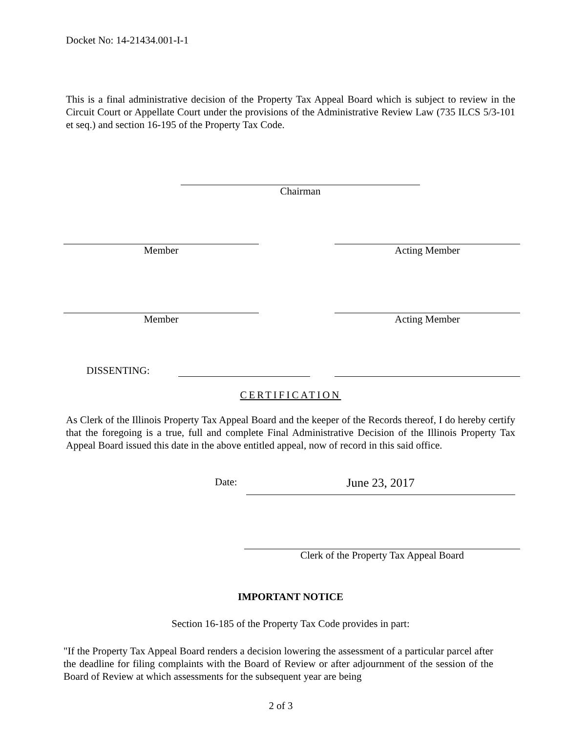Docket No: 14-21434.001-I-1
This is a final administrative decision of the Property Tax Appeal Board which is subject to review in the Circuit Court or Appellate Court under the provisions of the Administrative Review Law (735 ILCS 5/3-101 et seq.) and section 16-195 of the Property Tax Code.
Chairman
Member Acting Member
Member Acting Member
DISSENTING:
CERTIFICATION
As Clerk of the Illinois Property Tax Appeal Board and the keeper of the Records thereof, I do hereby certify that the foregoing is a true, full and complete Final Administrative Decision of the Illinois Property Tax Appeal Board issued this date in the above entitled appeal, now of record in this said office.
Date: June 23, 2017
Clerk of the Property Tax Appeal Board
IMPORTANT NOTICE
Section 16-185 of the Property Tax Code provides in part:
"If the Property Tax Appeal Board renders a decision lowering the assessment of a particular parcel after the deadline for filing complaints with the Board of Review or after adjournment of the session of the Board of Review at which assessments for the subsequent year are being
2 of 3